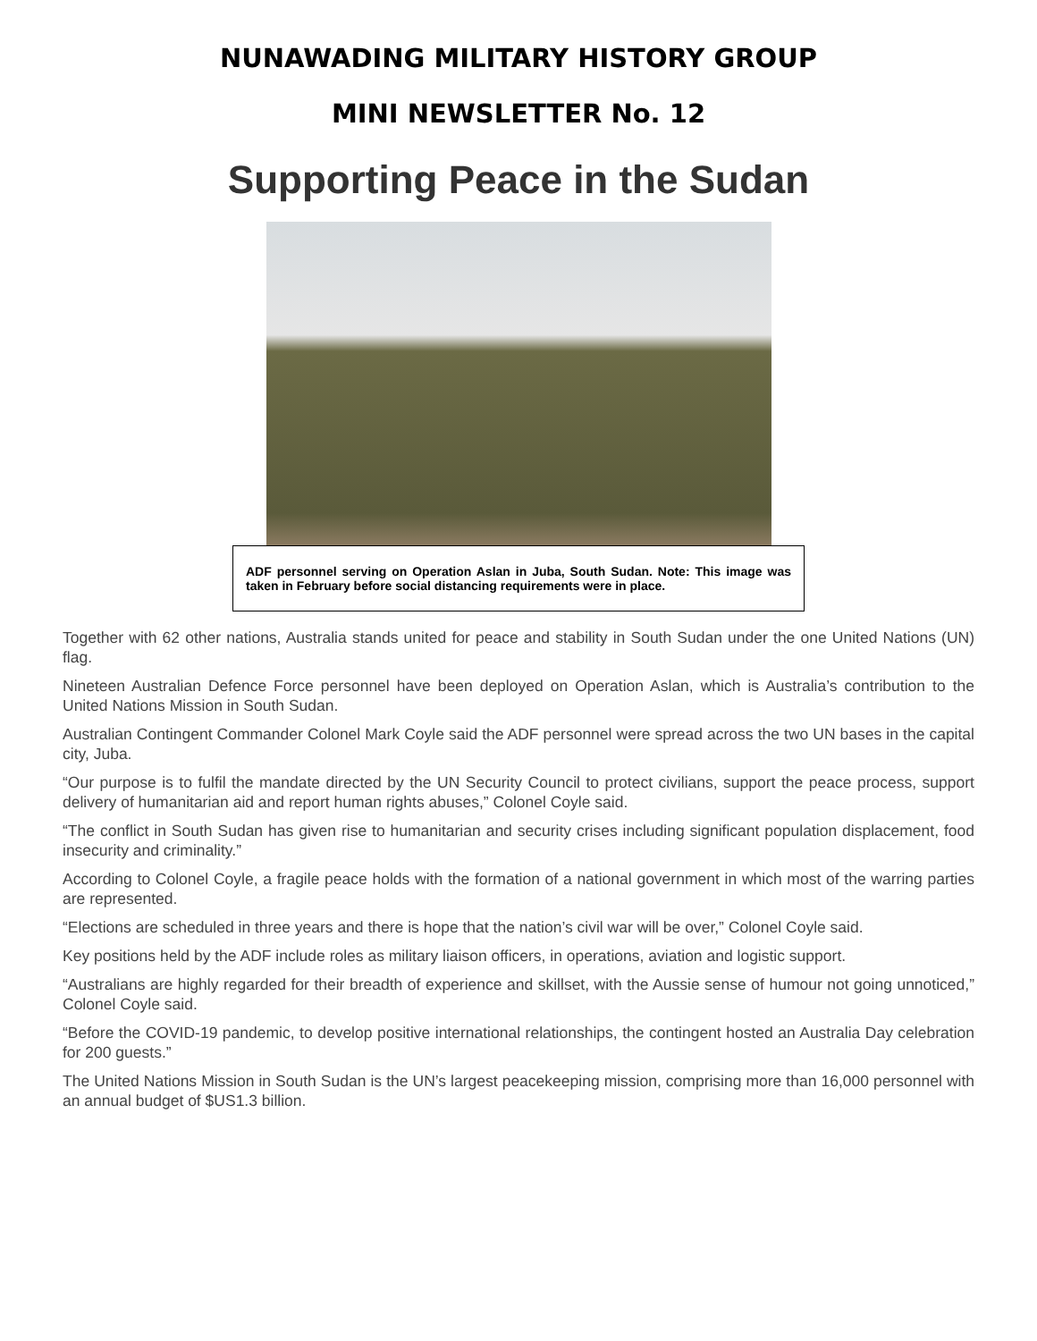NUNAWADING MILITARY HISTORY GROUP
MINI NEWSLETTER No. 12
Supporting Peace in the Sudan
ADF personnel serving on Operation Aslan in Juba, South Sudan. Note: This image was taken in February before social distancing requirements were in place.
Together with 62 other nations, Australia stands united for peace and stability in South Sudan under the one United Nations (UN) flag.
Nineteen Australian Defence Force personnel have been deployed on Operation Aslan, which is Australia’s contribution to the United Nations Mission in South Sudan.
Australian Contingent Commander Colonel Mark Coyle said the ADF personnel were spread across the two UN bases in the capital city, Juba.
“Our purpose is to fulfil the mandate directed by the UN Security Council to protect civilians, support the peace process, support delivery of humanitarian aid and report human rights abuses,” Colonel Coyle said.
“The conflict in South Sudan has given rise to humanitarian and security crises including significant population displacement, food insecurity and criminality.”
According to Colonel Coyle, a fragile peace holds with the formation of a national government in which most of the warring parties are represented.
“Elections are scheduled in three years and there is hope that the nation’s civil war will be over,” Colonel Coyle said.
Key positions held by the ADF include roles as military liaison officers, in operations, aviation and logistic support.
“Australians are highly regarded for their breadth of experience and skillset, with the Aussie sense of humour not going unnoticed,” Colonel Coyle said.
“Before the COVID-19 pandemic, to develop positive international relationships, the contingent hosted an Australia Day celebration for 200 guests.”
The United Nations Mission in South Sudan is the UN’s largest peacekeeping mission, comprising more than 16,000 personnel with an annual budget of $US1.3 billion.